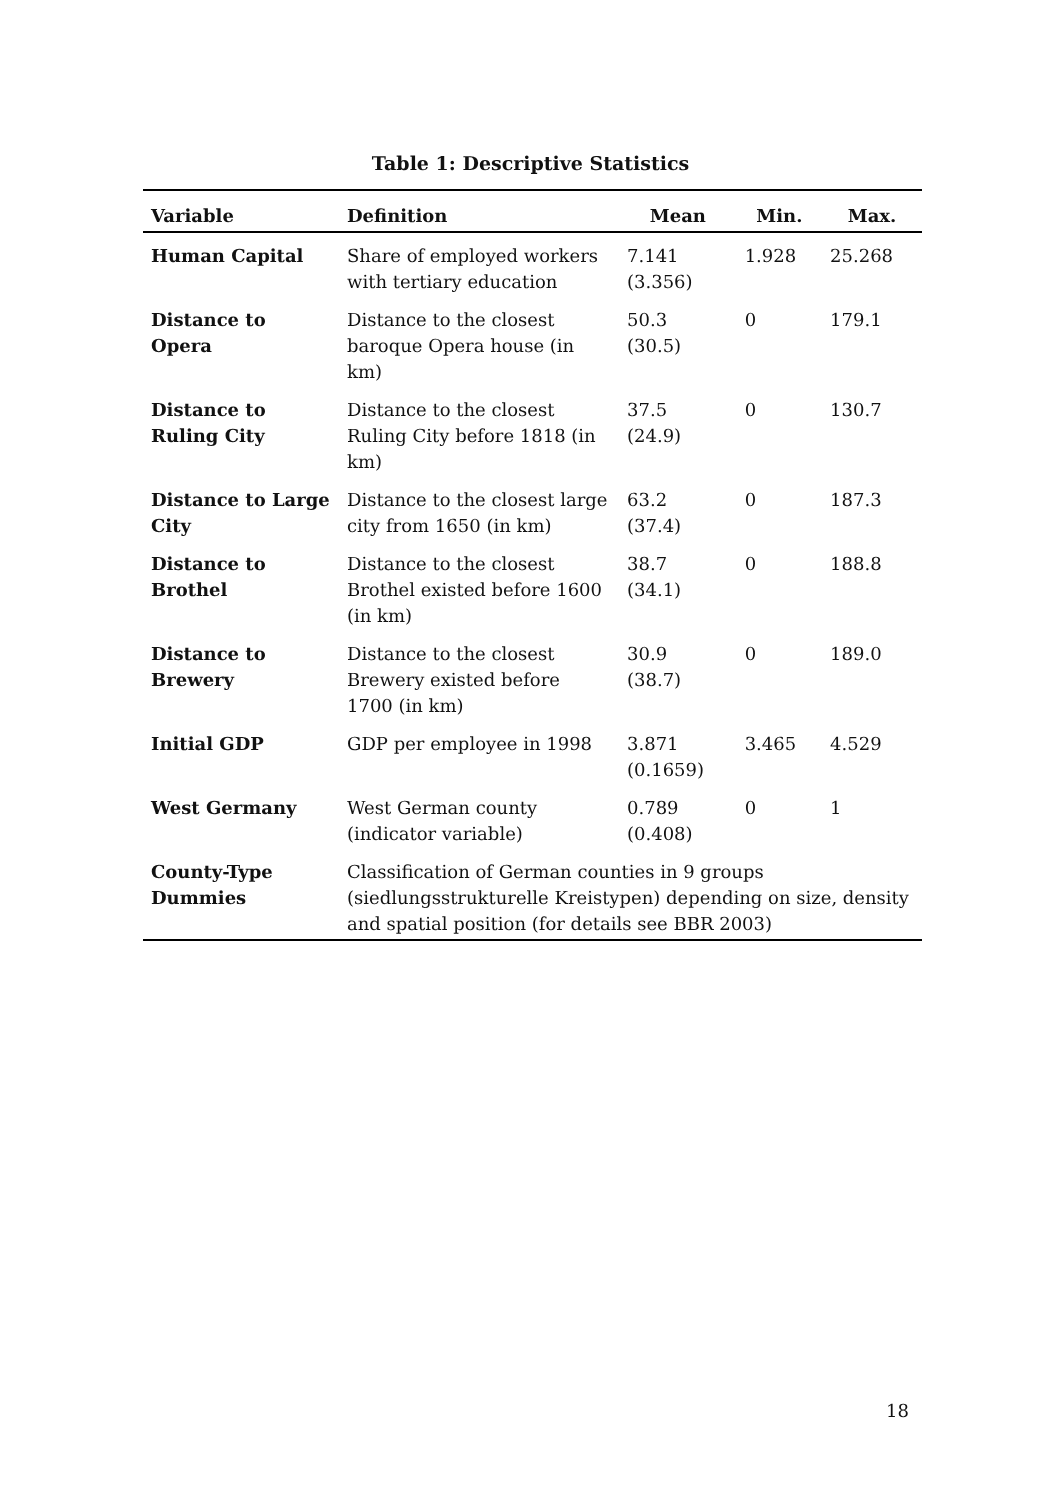Table 1: Descriptive Statistics
| Variable | Definition | Mean | Min. | Max. |
| --- | --- | --- | --- | --- |
| Human Capital | Share of employed workers with tertiary education | 7.141 (3.356) | 1.928 | 25.268 |
| Distance to Opera | Distance to the closest baroque Opera house (in km) | 50.3 (30.5) | 0 | 179.1 |
| Distance to Ruling City | Distance to the closest Ruling City before 1818 (in km) | 37.5 (24.9) | 0 | 130.7 |
| Distance to Large City | Distance to the closest large city from 1650 (in km) | 63.2 (37.4) | 0 | 187.3 |
| Distance to Brothel | Distance to the closest Brothel existed before 1600 (in km) | 38.7 (34.1) | 0 | 188.8 |
| Distance to Brewery | Distance to the closest Brewery existed before 1700 (in km) | 30.9 (38.7) | 0 | 189.0 |
| Initial GDP | GDP per employee in 1998 | 3.871 (0.1659) | 3.465 | 4.529 |
| West Germany | West German county (indicator variable) | 0.789 (0.408) | 0 | 1 |
| County-Type Dummies | Classification of German counties in 9 groups (siedlungsstrukturelle Kreistypen) depending on size, density and spatial position (for details see BBR 2003) | | | |
18